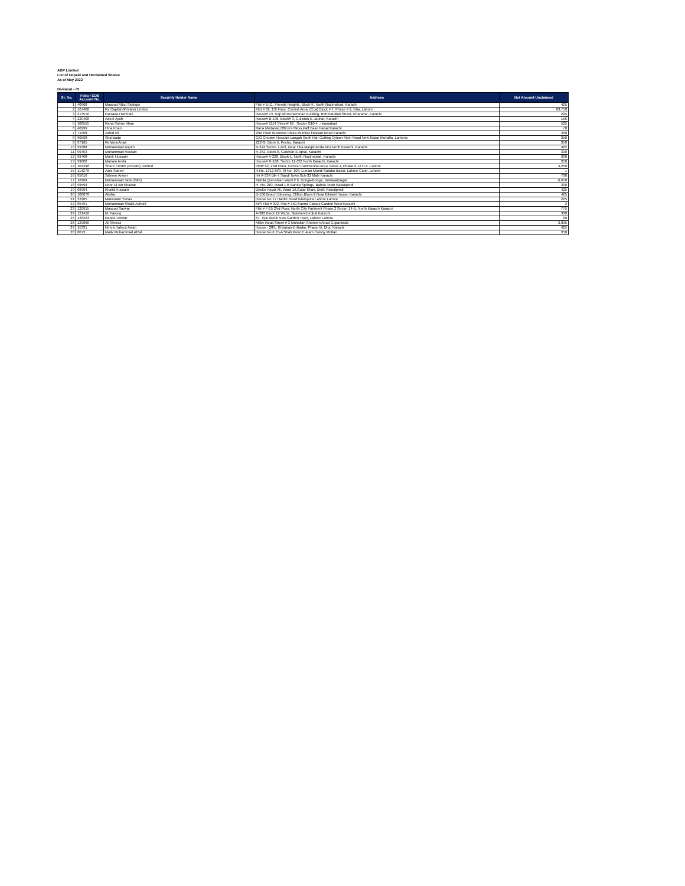AGP Limited
List of Unpaid and Unclaimed Shares
As at May 2022
Dividend - 05
| Sr. No. | Folio / CDS Account No. | Security Holder Name | Address | Net Amount Unclaimed |
| --- | --- | --- | --- | --- |
| 1 | 40968 | Masood Afzal Siddiqui | Flat # B-11, Friends Heights, Block-K, North Nazimabad, Karachi | 425 |
| 2 | 167468 | Rs Capital (Private) Limited | Plot # 62, 1St Floor, Central Area, (Cca) Block # T, Phase # 2, Dha, Lahore | 63,750 |
| 3 | 213510 | Farzana Hamirani | House# 13, Haji Ali Muhammad Building, Rehmatullah Street, Kharadar, Karachi | 225 |
| 4 | 220408 | Adeel Ayub | House# B-196, Block# 3, Gulistan-E-Jauhar, Karachi | 155 |
| 5 | 108555 | Rana Sohne Khan | House# 1114 Street# 66 , Sector G10-4 , Islamabad | 525 |
| 6 | 40299 | Hina Khan | Rana Mudassir,Officers Mess,Paff Base Faisal Karachi | 70 |
| 7 | 71008 | Zahid Ali | 2Nd Floor Business Plaza Mumtaz Hassan Road Karachi | 300 |
| 8 | 90598 | Shahzado | C/O Ghulam Hussain Langah Soofi Hair Cutting Cyloon Main Road New Nazar Mohalla, Larkana | 350 |
| 9 | 97165 | Rehana Anas | 222-G, Block Ii, Pechs, Karachi | 350 |
| 10 | 99388 | Muhammad Anjum | R-224,Sector 7-D/3, Near Hira Masjid,Anda Mor,North Karachi, Karachi | 425 |
| 11 | 99453 | Muhammad Hassan | R-252, Block-6, Gulshan-E-Iqbal, Karachi | 300 |
| 12 | 99468 | Munir Hussain | House# A-228, Block-L, North Nazimabad, Karachi | 300 |
| 13 | 99602 | Mariam Arefa | House# R-188, Sector 11-C/2 North Karachi, Karachi | 350 |
| 14 | 104346 | Share Centre (Private) Limited | Plot# 62, 2Nd Floor, Central Commercial Area, Block-T, Phase-2, D.H.A. Lahore | 4,250 |
| 15 | 114278 | Azra Saeed | H.No. 1312-M/3, St No. 108, Lunian Mundi Saddar Bazar, Lahore Cantt, Lahore | 1 |
| 16 | 65816 | Saleem Anwer | H# A-334 Blk-7 Saadi Town Sch-33 Malir Karachi | 700 |
| 17 | 16204 | Muhammad Tahir (Mth) | Mahlla Qureshian Ward # 9, Donga-Bonga, Bahawalnagar | 6,650 |
| 18 | 99599 | Noor Ul Ain Khawar | H. No. 210, Road 1 B Bahria Springs, Bahria Town Rawalpindi | 300 |
| 19 | 66964 | Khalid Hussain | Dhoke Hayat Ali, Ward 16,Gujar Khan, Distt: Rawalpindi | 425 |
| 20 | 100078 | Alisha | D-106,Beach Blessing, Clifton,Block-2,Near Bilawal House, Karachi | 425 |
| 21 | 32205 | Mukarram Yunas | House No 17 Haider Road Islampura Lahore Lahore | 225 |
| 22 | 85491 | Muhammad Shakil Ashrafi | M/S Flat # 302, Plot # 150,Sanna Classic Garden West Karachi | 2 |
| 23 | 120915 | Masood Sarwar | Flat # F-15 2Nd Floor, North City Partment Phase 2 Sector 14-B, North Karachi Karachi | 775 |
| 24 | 121418 | M. Farooq | A-382 Block 19 Wchs, Gulshan-E-Iqbal Karachi | 300 |
| 25 | 128223 | Raheel Akhtar | 67, Tipu Block New Garden Town, Lahore Lahore | 60 |
| 26 | 129890 | Ali Sheraz | Miller Road Street # 3 Muhallah Shaheen Abad Gujranwala | 2,805 |
| 27 | 15331 | Nimra Hafeez Awan | House - 28/1, Khyaban-E-Badar, Phase Vi, Dha, Karachi | 425 |
| 28 | 8073 | Malik Muhammad Afzal | House No # 15-A Shah Rukn E Alam Colony Multan | 350 |